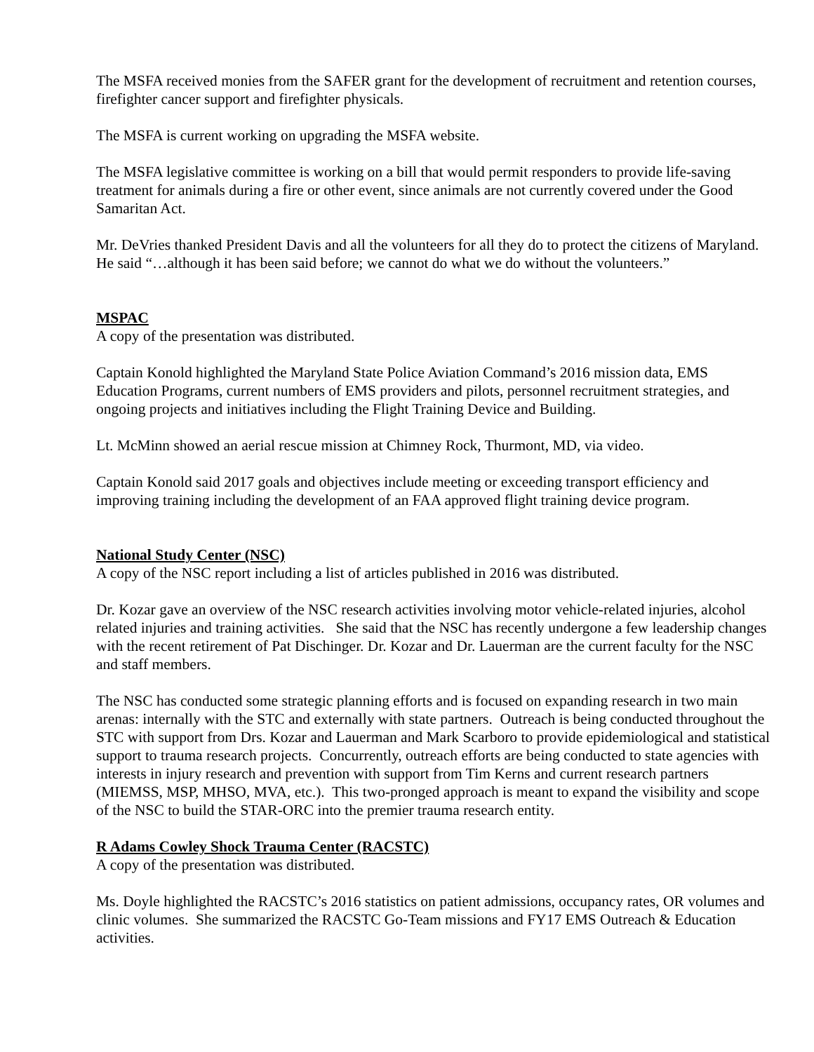The MSFA received monies from the SAFER grant for the development of recruitment and retention courses, firefighter cancer support and firefighter physicals.
The MSFA is current working on upgrading the MSFA website.
The MSFA legislative committee is working on a bill that would permit responders to provide life-saving treatment for animals during a fire or other event, since animals are not currently covered under the Good Samaritan Act.
Mr. DeVries thanked President Davis and all the volunteers for all they do to protect the citizens of Maryland. He said “…although it has been said before; we cannot do what we do without the volunteers.”
MSPAC
A copy of the presentation was distributed.
Captain Konold highlighted the Maryland State Police Aviation Command’s 2016 mission data, EMS Education Programs, current numbers of EMS providers and pilots, personnel recruitment strategies, and ongoing projects and initiatives including the Flight Training Device and Building.
Lt. McMinn showed an aerial rescue mission at Chimney Rock, Thurmont, MD, via video.
Captain Konold said 2017 goals and objectives include meeting or exceeding transport efficiency and improving training including the development of an FAA approved flight training device program.
National Study Center (NSC)
A copy of the NSC report including a list of articles published in 2016 was distributed.
Dr. Kozar gave an overview of the NSC research activities involving motor vehicle-related injuries, alcohol related injuries and training activities. She said that the NSC has recently undergone a few leadership changes with the recent retirement of Pat Dischinger. Dr. Kozar and Dr. Lauerman are the current faculty for the NSC and staff members.
The NSC has conducted some strategic planning efforts and is focused on expanding research in two main arenas: internally with the STC and externally with state partners. Outreach is being conducted throughout the STC with support from Drs. Kozar and Lauerman and Mark Scarboro to provide epidemiological and statistical support to trauma research projects. Concurrently, outreach efforts are being conducted to state agencies with interests in injury research and prevention with support from Tim Kerns and current research partners (MIEMSS, MSP, MHSO, MVA, etc.). This two-pronged approach is meant to expand the visibility and scope of the NSC to build the STAR-ORC into the premier trauma research entity.
R Adams Cowley Shock Trauma Center (RACSTC)
A copy of the presentation was distributed.
Ms. Doyle highlighted the RACSTC’s 2016 statistics on patient admissions, occupancy rates, OR volumes and clinic volumes. She summarized the RACSTC Go-Team missions and FY17 EMS Outreach & Education activities.